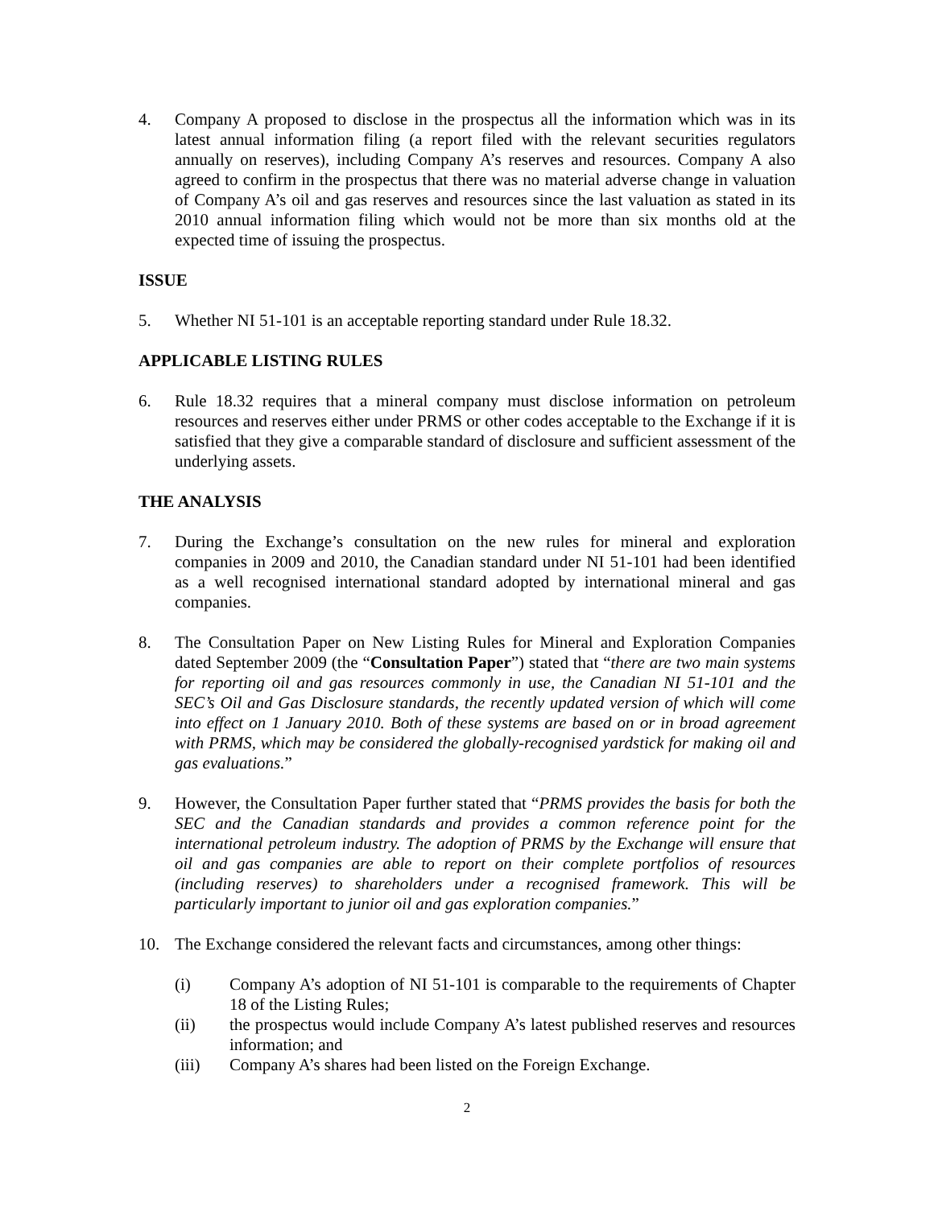4. Company A proposed to disclose in the prospectus all the information which was in its latest annual information filing (a report filed with the relevant securities regulators annually on reserves), including Company A’s reserves and resources. Company A also agreed to confirm in the prospectus that there was no material adverse change in valuation of Company A’s oil and gas reserves and resources since the last valuation as stated in its 2010 annual information filing which would not be more than six months old at the expected time of issuing the prospectus.
ISSUE
5. Whether NI 51-101 is an acceptable reporting standard under Rule 18.32.
APPLICABLE LISTING RULES
6. Rule 18.32 requires that a mineral company must disclose information on petroleum resources and reserves either under PRMS or other codes acceptable to the Exchange if it is satisfied that they give a comparable standard of disclosure and sufficient assessment of the underlying assets.
THE ANALYSIS
7. During the Exchange’s consultation on the new rules for mineral and exploration companies in 2009 and 2010, the Canadian standard under NI 51-101 had been identified as a well recognised international standard adopted by international mineral and gas companies.
8. The Consultation Paper on New Listing Rules for Mineral and Exploration Companies dated September 2009 (the “Consultation Paper”) stated that “there are two main systems for reporting oil and gas resources commonly in use, the Canadian NI 51-101 and the SEC’s Oil and Gas Disclosure standards, the recently updated version of which will come into effect on 1 January 2010. Both of these systems are based on or in broad agreement with PRMS, which may be considered the globally-recognised yardstick for making oil and gas evaluations.”
9. However, the Consultation Paper further stated that “PRMS provides the basis for both the SEC and the Canadian standards and provides a common reference point for the international petroleum industry. The adoption of PRMS by the Exchange will ensure that oil and gas companies are able to report on their complete portfolios of resources (including reserves) to shareholders under a recognised framework. This will be particularly important to junior oil and gas exploration companies.”
10. The Exchange considered the relevant facts and circumstances, among other things:
(i) Company A’s adoption of NI 51-101 is comparable to the requirements of Chapter 18 of the Listing Rules;
(ii) the prospectus would include Company A’s latest published reserves and resources information; and
(iii) Company A’s shares had been listed on the Foreign Exchange.
2